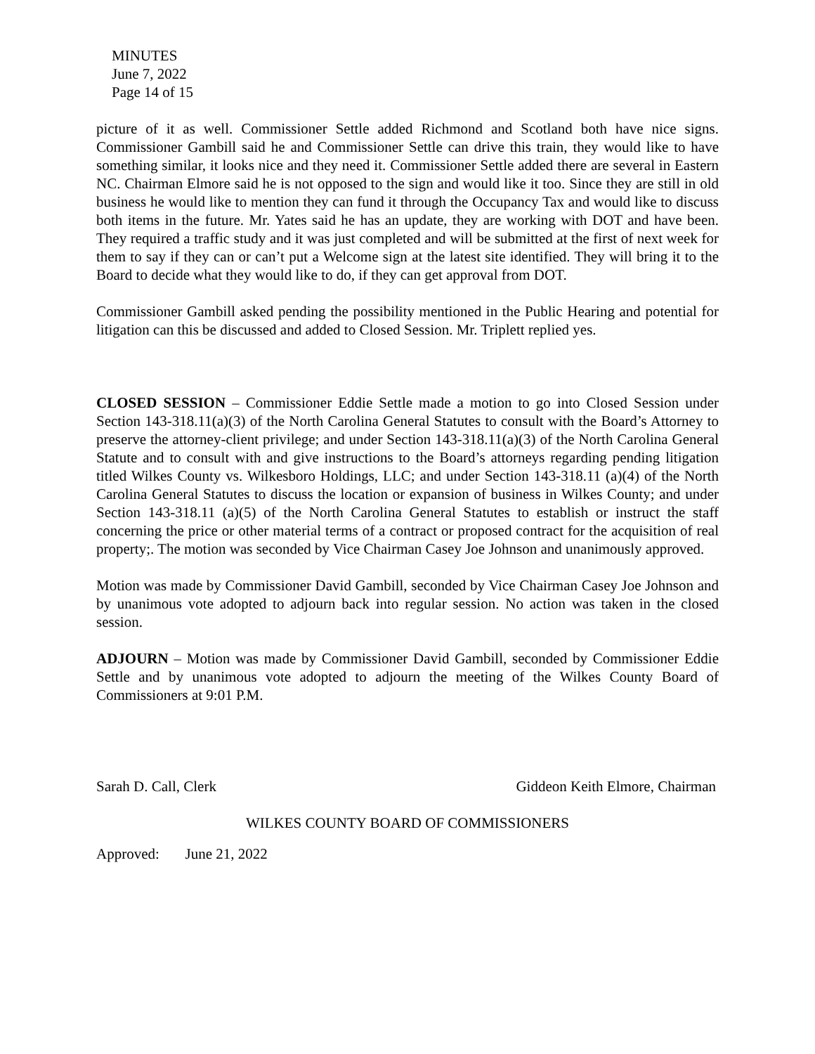MINUTES
June 7, 2022
Page 14 of 15
picture of it as well. Commissioner Settle added Richmond and Scotland both have nice signs. Commissioner Gambill said he and Commissioner Settle can drive this train, they would like to have something similar, it looks nice and they need it. Commissioner Settle added there are several in Eastern NC. Chairman Elmore said he is not opposed to the sign and would like it too. Since they are still in old business he would like to mention they can fund it through the Occupancy Tax and would like to discuss both items in the future. Mr. Yates said he has an update, they are working with DOT and have been. They required a traffic study and it was just completed and will be submitted at the first of next week for them to say if they can or can’t put a Welcome sign at the latest site identified. They will bring it to the Board to decide what they would like to do, if they can get approval from DOT.
Commissioner Gambill asked pending the possibility mentioned in the Public Hearing and potential for litigation can this be discussed and added to Closed Session. Mr. Triplett replied yes.
CLOSED SESSION – Commissioner Eddie Settle made a motion to go into Closed Session under Section 143-318.11(a)(3) of the North Carolina General Statutes to consult with the Board’s Attorney to preserve the attorney-client privilege; and under Section 143-318.11(a)(3) of the North Carolina General Statute and to consult with and give instructions to the Board’s attorneys regarding pending litigation titled Wilkes County vs. Wilkesboro Holdings, LLC; and under Section 143-318.11 (a)(4) of the North Carolina General Statutes to discuss the location or expansion of business in Wilkes County; and under Section 143-318.11 (a)(5) of the North Carolina General Statutes to establish or instruct the staff concerning the price or other material terms of a contract or proposed contract for the acquisition of real property;. The motion was seconded by Vice Chairman Casey Joe Johnson and unanimously approved.
Motion was made by Commissioner David Gambill, seconded by Vice Chairman Casey Joe Johnson and by unanimous vote adopted to adjourn back into regular session. No action was taken in the closed session.
ADJOURN – Motion was made by Commissioner David Gambill, seconded by Commissioner Eddie Settle and by unanimous vote adopted to adjourn the meeting of the Wilkes County Board of Commissioners at 9:01 P.M.
Sarah D. Call, Clerk Giddeon Keith Elmore, Chairman
WILKES COUNTY BOARD OF COMMISSIONERS
Approved: June 21, 2022